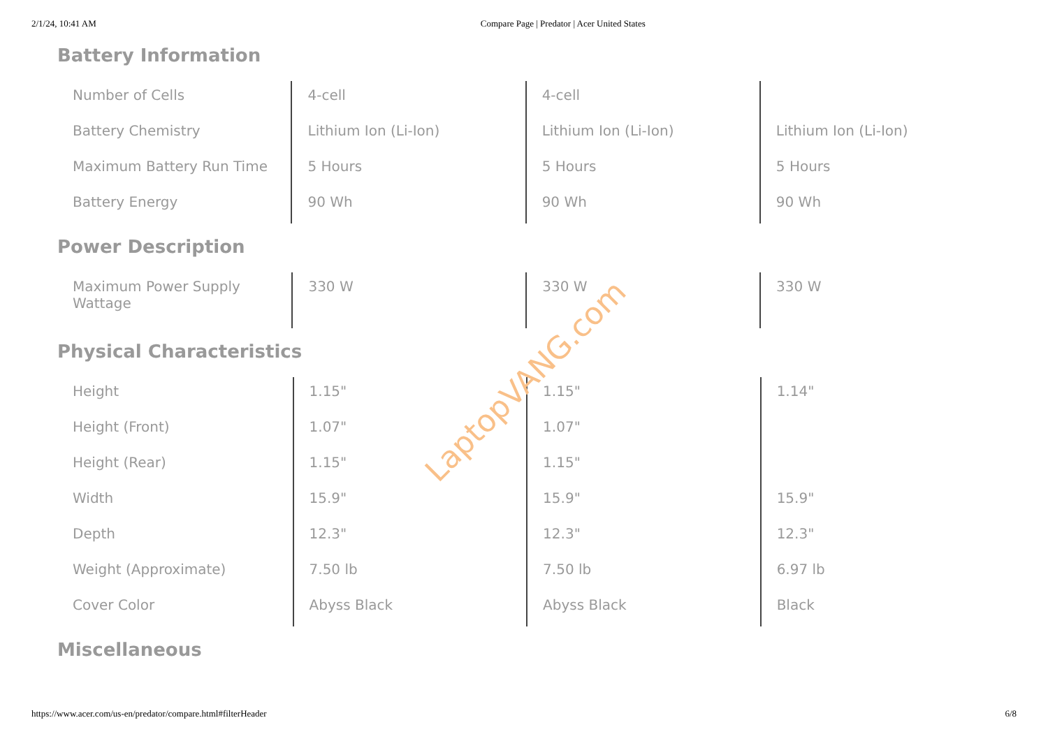2/1/24, 10:41 AM Compare Page | Predator | Acer United States
Battery Information
| Number of Cells | 4-cell | 4-cell | |
| Battery Chemistry | Lithium Ion (Li-Ion) | Lithium Ion (Li-Ion) | Lithium Ion (Li-Ion) |
| Maximum Battery Run Time | 5 Hours | 5 Hours | 5 Hours |
| Battery Energy | 90 Wh | 90 Wh | 90 Wh |
Power Description
| Maximum Power Supply Wattage | 330 W | 330 W | 330 W |
Physical Characteristics
| Height | 1.15" | 1.15" | 1.14" |
| Height (Front) | 1.07" | 1.07" | |
| Height (Rear) | 1.15" | 1.15" | |
| Width | 15.9" | 15.9" | 15.9" |
| Depth | 12.3" | 12.3" | 12.3" |
| Weight (Approximate) | 7.50 lb | 7.50 lb | 6.97 lb |
| Cover Color | Abyss Black | Abyss Black | Black |
Miscellaneous
LaptopVANG.com
https://www.acer.com/us-en/predator/compare.html#filterHeader 6/8